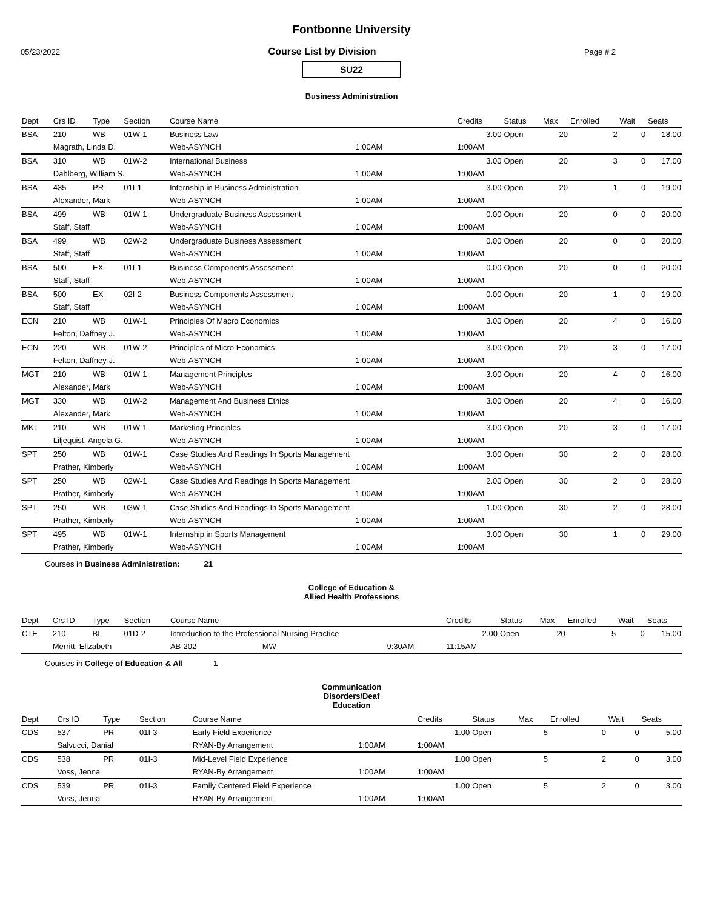Fontbonne University
05/23/2022 Course List by Division Page # 2
SU22
Business Administration
| Dept | Crs ID | Type | Section | Course Name | | Credits | Status | Max | Enrolled | Wait | Seats |
| --- | --- | --- | --- | --- | --- | --- | --- | --- | --- | --- | --- |
| BSA | 210 | WB | 01W-1 | Business Law | | 3.00 | Open | 20 | 2 | 0 | 18.00 |
| | Magrath, Linda D. | | | Web-ASYNCH | 1:00AM | 1:00AM | | | | | |
| BSA | 310 | WB | 01W-2 | International Business | | 3.00 | Open | 20 | 3 | 0 | 17.00 |
| | Dahlberg, William S. | | | Web-ASYNCH | 1:00AM | 1:00AM | | | | | |
| BSA | 435 | PR | 01I-1 | Internship in Business Administration | | 3.00 | Open | 20 | 1 | 0 | 19.00 |
| | Alexander, Mark | | | Web-ASYNCH | 1:00AM | 1:00AM | | | | | |
| BSA | 499 | WB | 01W-1 | Undergraduate Business Assessment | | 0.00 | Open | 20 | 0 | 0 | 20.00 |
| | Staff, Staff | | | Web-ASYNCH | 1:00AM | 1:00AM | | | | | |
| BSA | 499 | WB | 02W-2 | Undergraduate Business Assessment | | 0.00 | Open | 20 | 0 | 0 | 20.00 |
| | Staff, Staff | | | Web-ASYNCH | 1:00AM | 1:00AM | | | | | |
| BSA | 500 | EX | 01I-1 | Business Components Assessment | | 0.00 | Open | 20 | 0 | 0 | 20.00 |
| | Staff, Staff | | | Web-ASYNCH | 1:00AM | 1:00AM | | | | | |
| BSA | 500 | EX | 02I-2 | Business Components Assessment | | 0.00 | Open | 20 | 1 | 0 | 19.00 |
| | Staff, Staff | | | Web-ASYNCH | 1:00AM | 1:00AM | | | | | |
| ECN | 210 | WB | 01W-1 | Principles Of Macro Economics | | 3.00 | Open | 20 | 4 | 0 | 16.00 |
| | Felton, Daffney J. | | | Web-ASYNCH | 1:00AM | 1:00AM | | | | | |
| ECN | 220 | WB | 01W-2 | Principles of Micro Economics | | 3.00 | Open | 20 | 3 | 0 | 17.00 |
| | Felton, Daffney J. | | | Web-ASYNCH | 1:00AM | 1:00AM | | | | | |
| MGT | 210 | WB | 01W-1 | Management Principles | | 3.00 | Open | 20 | 4 | 0 | 16.00 |
| | Alexander, Mark | | | Web-ASYNCH | 1:00AM | 1:00AM | | | | | |
| MGT | 330 | WB | 01W-2 | Management And Business Ethics | | 3.00 | Open | 20 | 4 | 0 | 16.00 |
| | Alexander, Mark | | | Web-ASYNCH | 1:00AM | 1:00AM | | | | | |
| MKT | 210 | WB | 01W-1 | Marketing Principles | | 3.00 | Open | 20 | 3 | 0 | 17.00 |
| | Liljequist, Angela G. | | | Web-ASYNCH | 1:00AM | 1:00AM | | | | | |
| SPT | 250 | WB | 01W-1 | Case Studies And Readings In Sports Management | | 3.00 | Open | 30 | 2 | 0 | 28.00 |
| | Prather, Kimberly | | | Web-ASYNCH | 1:00AM | 1:00AM | | | | | |
| SPT | 250 | WB | 02W-1 | Case Studies And Readings In Sports Management | | 2.00 | Open | 30 | 2 | 0 | 28.00 |
| | Prather, Kimberly | | | Web-ASYNCH | 1:00AM | 1:00AM | | | | | |
| SPT | 250 | WB | 03W-1 | Case Studies And Readings In Sports Management | | 1.00 | Open | 30 | 2 | 0 | 28.00 |
| | Prather, Kimberly | | | Web-ASYNCH | 1:00AM | 1:00AM | | | | | |
| SPT | 495 | WB | 01W-1 | Internship in Sports Management | | 3.00 | Open | 30 | 1 | 0 | 29.00 |
| | Prather, Kimberly | | | Web-ASYNCH | 1:00AM | 1:00AM | | | | | |
Courses in Business Administration: 21
College of Education &
Allied Health Professions
| Dept | Crs ID | Type | Section | Course Name | | Credits | Status | Max | Enrolled | Wait | Seats |
| --- | --- | --- | --- | --- | --- | --- | --- | --- | --- | --- | --- |
| CTE | 210 | BL | 01D-2 | Introduction to the Professional Nursing Practice | | 2.00 | Open | 20 | 5 | 0 | 15.00 |
| | Merritt, Elizabeth | | | AB-202 MW | 9:30AM | 11:15AM | | | | | |
Courses in College of Education & All 1
Communication
Disorders/Deaf
Education
| Dept | Crs ID | Type | Section | Course Name | | Credits | Status | Max | Enrolled | Wait | Seats |
| --- | --- | --- | --- | --- | --- | --- | --- | --- | --- | --- | --- |
| CDS | 537 | PR | 01I-3 | Early Field Experience | | 1.00 | Open | 5 | 0 | 0 | 5.00 |
| | Salvucci, Danial | | | RYAN-By Arrangement | 1:00AM | 1:00AM | | | | | |
| CDS | 538 | PR | 01I-3 | Mid-Level Field Experience | | 1.00 | Open | 5 | 2 | 0 | 3.00 |
| | Voss, Jenna | | | RYAN-By Arrangement | 1:00AM | 1:00AM | | | | | |
| CDS | 539 | PR | 01I-3 | Family Centered Field Experience | | 1.00 | Open | 5 | 2 | 0 | 3.00 |
| | Voss, Jenna | | | RYAN-By Arrangement | 1:00AM | 1:00AM | | | | | |